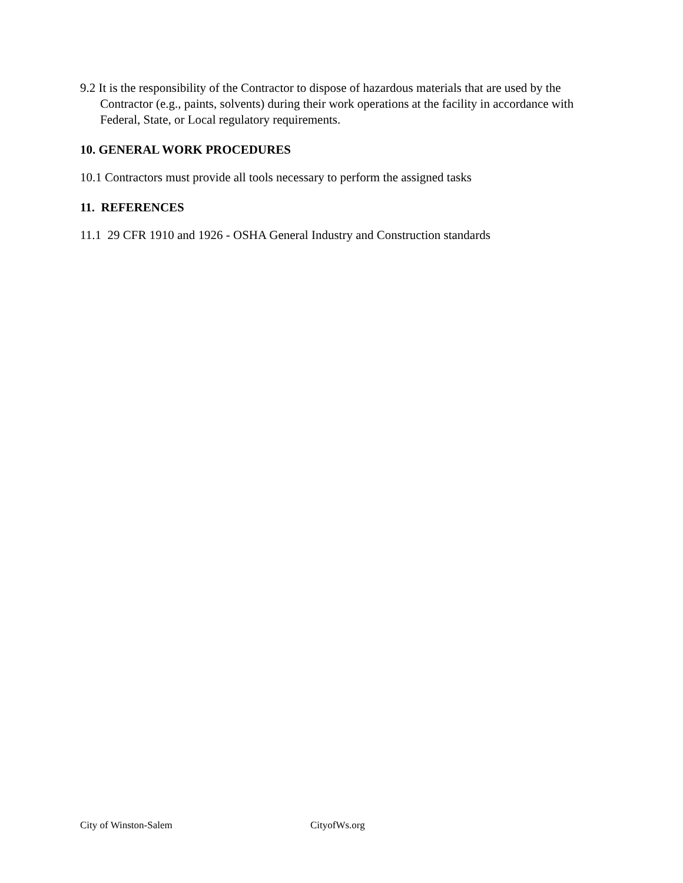9.2 It is the responsibility of the Contractor to dispose of hazardous materials that are used by the Contractor (e.g., paints, solvents) during their work operations at the facility in accordance with Federal, State, or Local regulatory requirements.
10. GENERAL WORK PROCEDURES
10.1 Contractors must provide all tools necessary to perform the assigned tasks
11. REFERENCES
11.1 29 CFR 1910 and 1926 - OSHA General Industry and Construction standards
City of Winston-Salem CityofWs.org